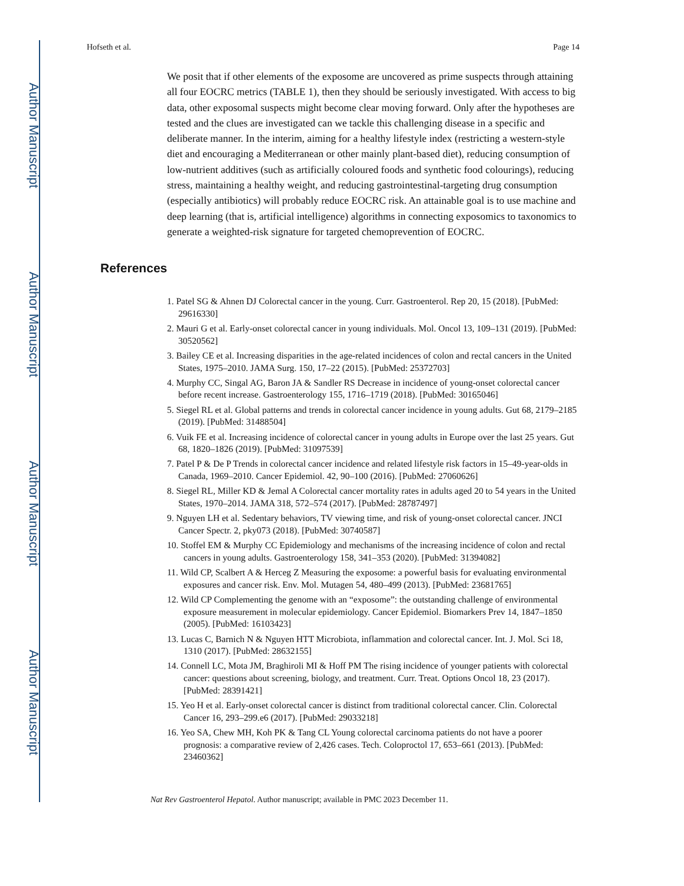Author Manuscript
Author Manuscript
Author Manuscript
Author Manuscript
Hofseth et al. Page 14
We posit that if other elements of the exposome are uncovered as prime suspects through attaining all four EOCRC metrics (TABLE 1), then they should be seriously investigated. With access to big data, other exposomal suspects might become clear moving forward. Only after the hypotheses are tested and the clues are investigated can we tackle this challenging disease in a specific and deliberate manner. In the interim, aiming for a healthy lifestyle index (restricting a western-style diet and encouraging a Mediterranean or other mainly plant-based diet), reducing consumption of low-nutrient additives (such as artificially coloured foods and synthetic food colourings), reducing stress, maintaining a healthy weight, and reducing gastrointestinal-targeting drug consumption (especially antibiotics) will probably reduce EOCRC risk. An attainable goal is to use machine and deep learning (that is, artificial intelligence) algorithms in connecting exposomics to taxonomics to generate a weighted-risk signature for targeted chemoprevention of EOCRC.
References
1. Patel SG & Ahnen DJ Colorectal cancer in the young. Curr. Gastroenterol. Rep 20, 15 (2018). [PubMed: 29616330]
2. Mauri G et al. Early-onset colorectal cancer in young individuals. Mol. Oncol 13, 109–131 (2019). [PubMed: 30520562]
3. Bailey CE et al. Increasing disparities in the age-related incidences of colon and rectal cancers in the United States, 1975–2010. JAMA Surg. 150, 17–22 (2015). [PubMed: 25372703]
4. Murphy CC, Singal AG, Baron JA & Sandler RS Decrease in incidence of young-onset colorectal cancer before recent increase. Gastroenterology 155, 1716–1719 (2018). [PubMed: 30165046]
5. Siegel RL et al. Global patterns and trends in colorectal cancer incidence in young adults. Gut 68, 2179–2185 (2019). [PubMed: 31488504]
6. Vuik FE et al. Increasing incidence of colorectal cancer in young adults in Europe over the last 25 years. Gut 68, 1820–1826 (2019). [PubMed: 31097539]
7. Patel P & De P Trends in colorectal cancer incidence and related lifestyle risk factors in 15–49-year-olds in Canada, 1969–2010. Cancer Epidemiol. 42, 90–100 (2016). [PubMed: 27060626]
8. Siegel RL, Miller KD & Jemal A Colorectal cancer mortality rates in adults aged 20 to 54 years in the United States, 1970–2014. JAMA 318, 572–574 (2017). [PubMed: 28787497]
9. Nguyen LH et al. Sedentary behaviors, TV viewing time, and risk of young-onset colorectal cancer. JNCI Cancer Spectr. 2, pky073 (2018). [PubMed: 30740587]
10. Stoffel EM & Murphy CC Epidemiology and mechanisms of the increasing incidence of colon and rectal cancers in young adults. Gastroenterology 158, 341–353 (2020). [PubMed: 31394082]
11. Wild CP, Scalbert A & Herceg Z Measuring the exposome: a powerful basis for evaluating environmental exposures and cancer risk. Env. Mol. Mutagen 54, 480–499 (2013). [PubMed: 23681765]
12. Wild CP Complementing the genome with an “exposome”: the outstanding challenge of environmental exposure measurement in molecular epidemiology. Cancer Epidemiol. Biomarkers Prev 14, 1847–1850 (2005). [PubMed: 16103423]
13. Lucas C, Barnich N & Nguyen HTT Microbiota, inflammation and colorectal cancer. Int. J. Mol. Sci 18, 1310 (2017). [PubMed: 28632155]
14. Connell LC, Mota JM, Braghiroli MI & Hoff PM The rising incidence of younger patients with colorectal cancer: questions about screening, biology, and treatment. Curr. Treat. Options Oncol 18, 23 (2017). [PubMed: 28391421]
15. Yeo H et al. Early-onset colorectal cancer is distinct from traditional colorectal cancer. Clin. Colorectal Cancer 16, 293–299.e6 (2017). [PubMed: 29033218]
16. Yeo SA, Chew MH, Koh PK & Tang CL Young colorectal carcinoma patients do not have a poorer prognosis: a comparative review of 2,426 cases. Tech. Coloproctol 17, 653–661 (2013). [PubMed: 23460362]
Nat Rev Gastroenterol Hepatol. Author manuscript; available in PMC 2023 December 11.